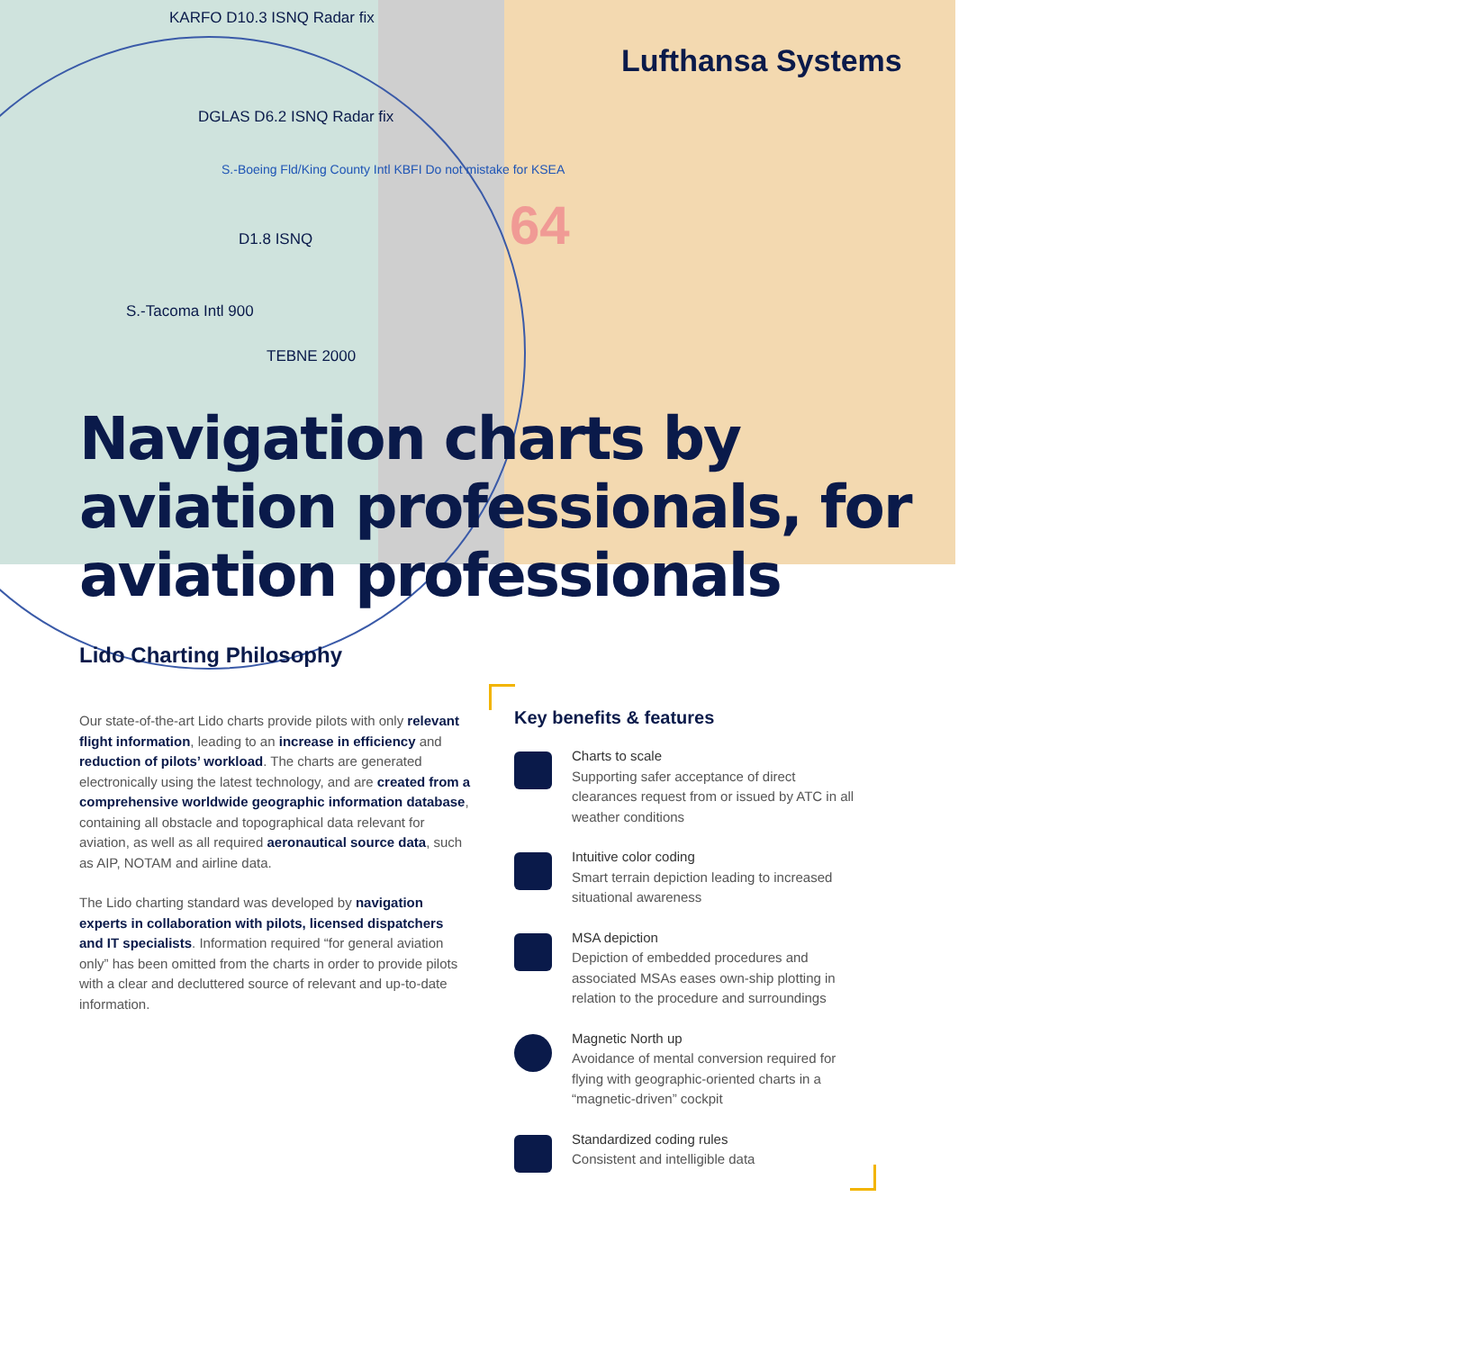KARFO D10.3 ISNQ Radar fix
DGLAS D6.2 ISNQ Radar fix
S.-Boeing Fld/King County Intl KBFI Do not mistake for KSEA
D1.8 ISNQ
S.-Tacoma Intl 900
TEBNE 2000
64
Lufthansa Systems
Navigation charts by
aviation professionals, for
aviation professionals
Lido Charting Philosophy
Our state-of-the-art Lido charts provide pilots with only relevant flight information, leading to an increase in efficiency and reduction of pilots’ workload. The charts are generated electronically using the latest technology, and are created from a comprehensive worldwide geographic information database, containing all obstacle and topographical data relevant for aviation, as well as all required aeronautical source data, such as AIP, NOTAM and airline data.
The Lido charting standard was developed by navigation experts in collaboration with pilots, licensed dispatchers and IT specialists. Information required “for general aviation only” has been omitted from the charts in order to provide pilots with a clear and decluttered source of relevant and up-to-date information.
Key benefits & features
Charts to scale
Supporting safer acceptance of direct clearances request from or issued by ATC in all weather conditions
Intuitive color coding
Smart terrain depiction leading to increased situational awareness
MSA depiction
Depiction of embedded procedures and associated MSAs eases own-ship plotting in relation to the procedure and surroundings
Magnetic North up
Avoidance of mental conversion required for flying with geographic-oriented charts in a “magnetic-driven” cockpit
Standardized coding rules
Consistent and intelligible data